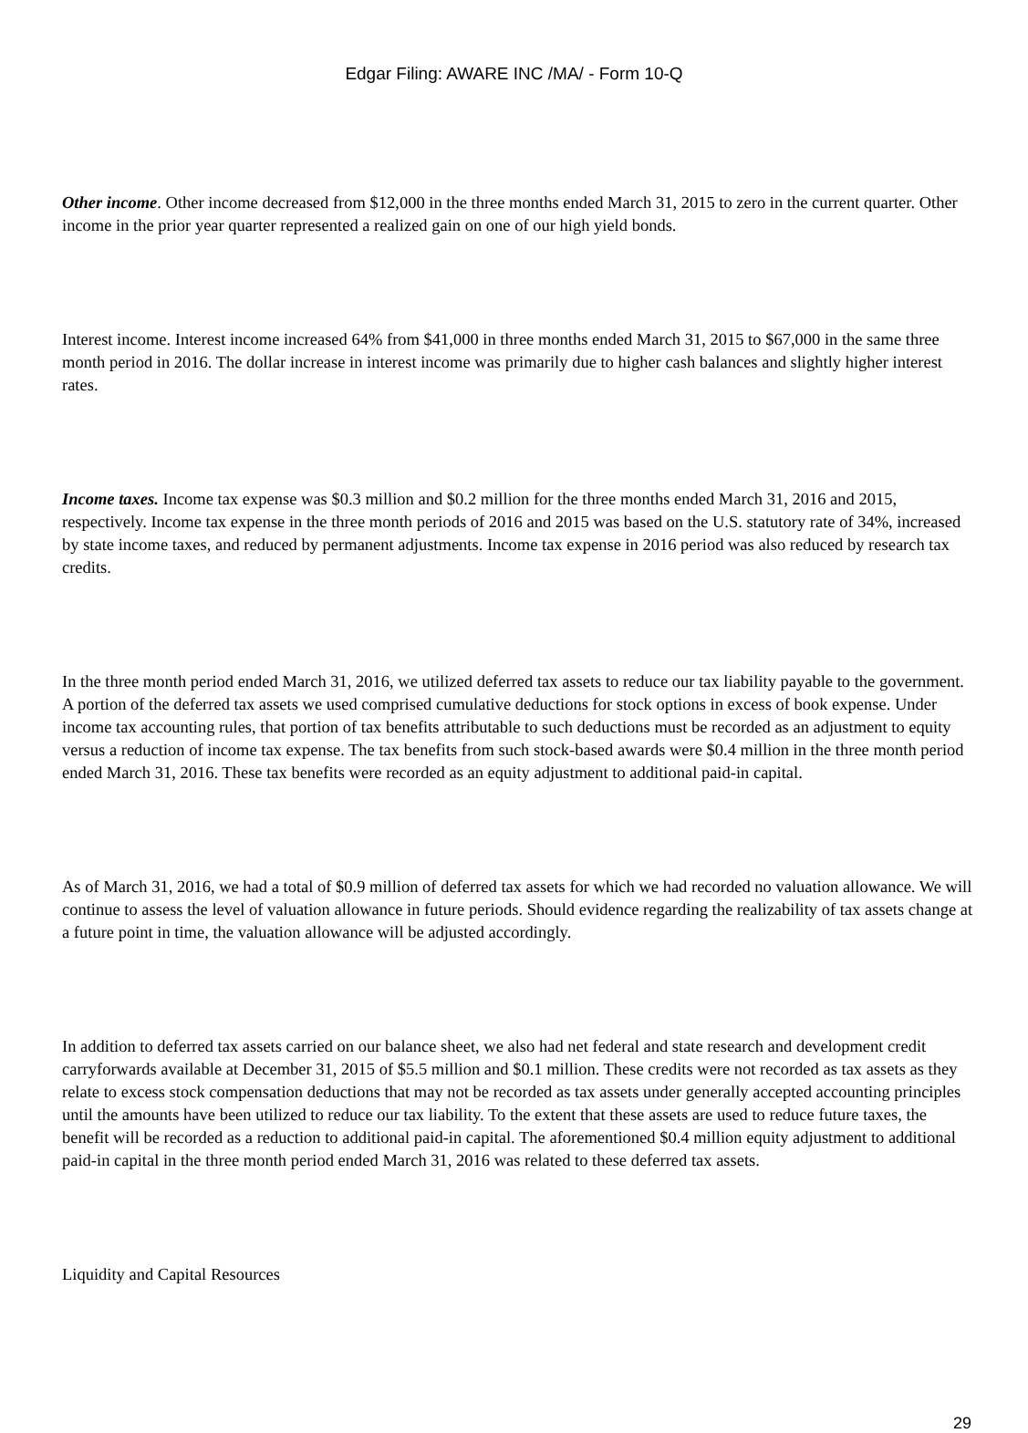Edgar Filing: AWARE INC /MA/ - Form 10-Q
Other income. Other income decreased from $12,000 in the three months ended March 31, 2015 to zero in the current quarter. Other income in the prior year quarter represented a realized gain on one of our high yield bonds.
Interest income. Interest income increased 64% from $41,000 in three months ended March 31, 2015 to $67,000 in the same three month period in 2016. The dollar increase in interest income was primarily due to higher cash balances and slightly higher interest rates.
Income taxes. Income tax expense was $0.3 million and $0.2 million for the three months ended March 31, 2016 and 2015, respectively. Income tax expense in the three month periods of 2016 and 2015 was based on the U.S. statutory rate of 34%, increased by state income taxes, and reduced by permanent adjustments. Income tax expense in 2016 period was also reduced by research tax credits.
In the three month period ended March 31, 2016, we utilized deferred tax assets to reduce our tax liability payable to the government. A portion of the deferred tax assets we used comprised cumulative deductions for stock options in excess of book expense. Under income tax accounting rules, that portion of tax benefits attributable to such deductions must be recorded as an adjustment to equity versus a reduction of income tax expense. The tax benefits from such stock-based awards were $0.4 million in the three month period ended March 31, 2016. These tax benefits were recorded as an equity adjustment to additional paid-in capital.
As of March 31, 2016, we had a total of $0.9 million of deferred tax assets for which we had recorded no valuation allowance. We will continue to assess the level of valuation allowance in future periods. Should evidence regarding the realizability of tax assets change at a future point in time, the valuation allowance will be adjusted accordingly.
In addition to deferred tax assets carried on our balance sheet, we also had net federal and state research and development credit carryforwards available at December 31, 2015 of $5.5 million and $0.1 million. These credits were not recorded as tax assets as they relate to excess stock compensation deductions that may not be recorded as tax assets under generally accepted accounting principles until the amounts have been utilized to reduce our tax liability. To the extent that these assets are used to reduce future taxes, the benefit will be recorded as a reduction to additional paid-in capital. The aforementioned $0.4 million equity adjustment to additional paid-in capital in the three month period ended March 31, 2016 was related to these deferred tax assets.
Liquidity and Capital Resources
29